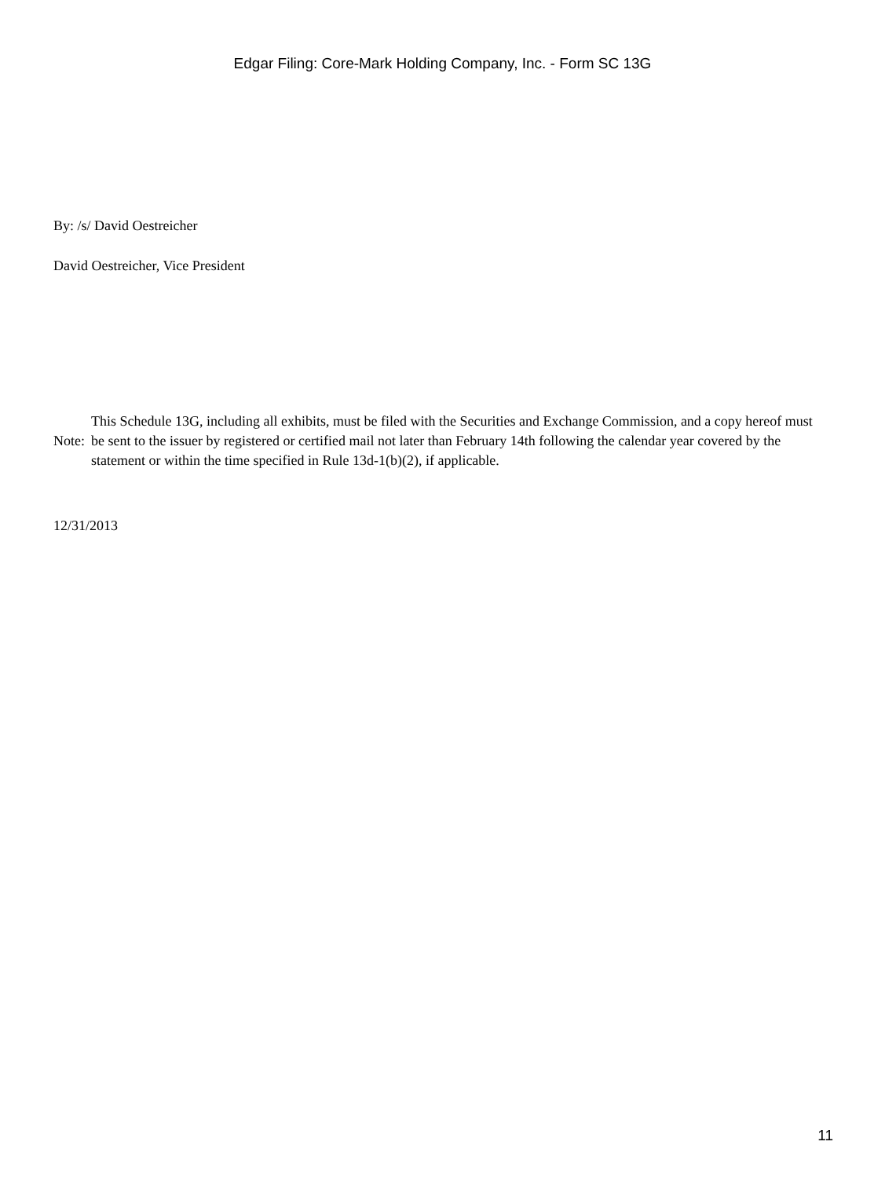Edgar Filing: Core-Mark Holding Company, Inc. - Form SC 13G
By: /s/ David Oestreicher
David Oestreicher, Vice President
Note: This Schedule 13G, including all exhibits, must be filed with the Securities and Exchange Commission, and a copy hereof must be sent to the issuer by registered or certified mail not later than February 14th following the calendar year covered by the statement or within the time specified in Rule 13d-1(b)(2), if applicable.
12/31/2013
11